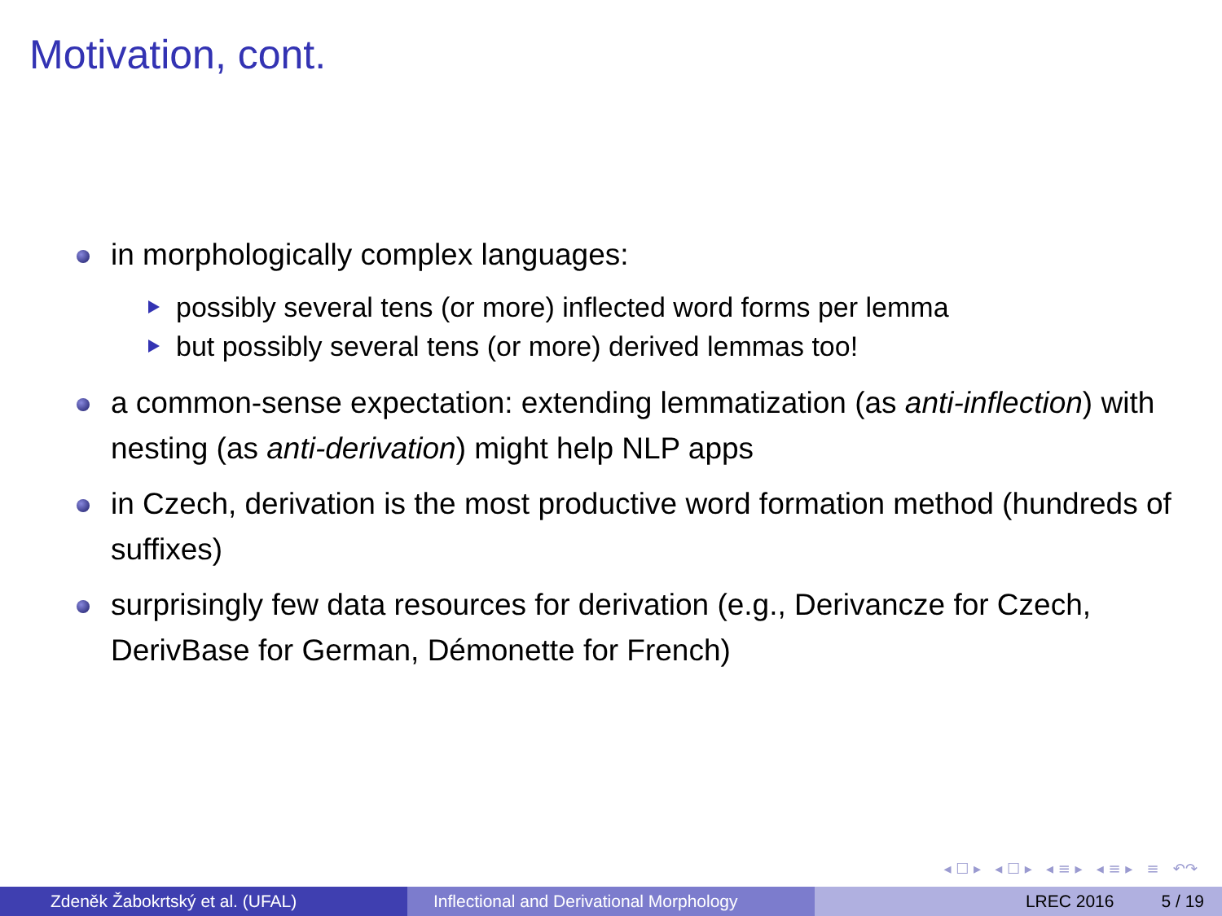Motivation, cont.
in morphologically complex languages:
possibly several tens (or more) inflected word forms per lemma
but possibly several tens (or more) derived lemmas too!
a common-sense expectation: extending lemmatization (as anti-inflection) with nesting (as anti-derivation) might help NLP apps
in Czech, derivation is the most productive word formation method (hundreds of suffixes)
surprisingly few data resources for derivation (e.g., Derivancze for Czech, DerivBase for German, Démonette for French)
◂ ☐ ▸ ◂ ☐ ▸ ◂ ≡ ▸ ◂ ≡ ▸ ≡ ↶↷
Zdeněk Žabokrtský et al. (UFAL) Inflectional and Derivational Morphology
LREC 2016 5 / 19